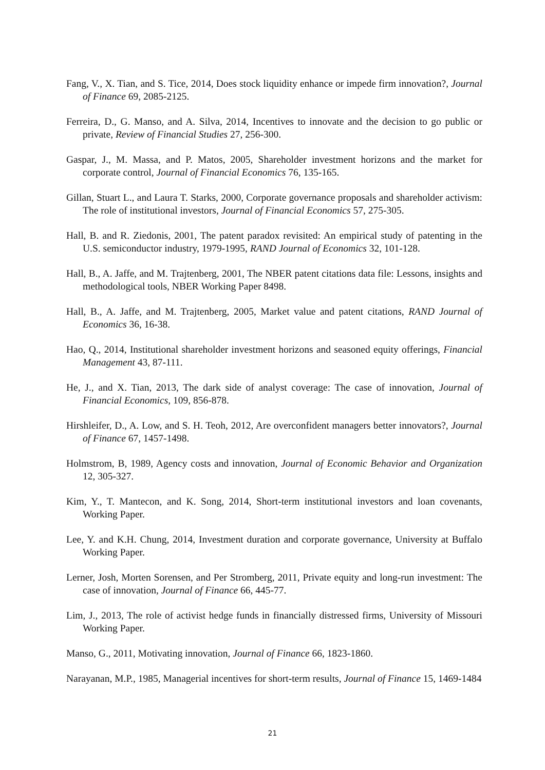Fang, V., X. Tian, and S. Tice, 2014, Does stock liquidity enhance or impede firm innovation?, Journal of Finance 69, 2085-2125.
Ferreira, D., G. Manso, and A. Silva, 2014, Incentives to innovate and the decision to go public or private, Review of Financial Studies 27, 256-300.
Gaspar, J., M. Massa, and P. Matos, 2005, Shareholder investment horizons and the market for corporate control, Journal of Financial Economics 76, 135-165.
Gillan, Stuart L., and Laura T. Starks, 2000, Corporate governance proposals and shareholder activism: The role of institutional investors, Journal of Financial Economics 57, 275-305.
Hall, B. and R. Ziedonis, 2001, The patent paradox revisited: An empirical study of patenting in the U.S. semiconductor industry, 1979-1995, RAND Journal of Economics 32, 101-128.
Hall, B., A. Jaffe, and M. Trajtenberg, 2001, The NBER patent citations data file: Lessons, insights and methodological tools, NBER Working Paper 8498.
Hall, B., A. Jaffe, and M. Trajtenberg, 2005, Market value and patent citations, RAND Journal of Economics 36, 16-38.
Hao, Q., 2014, Institutional shareholder investment horizons and seasoned equity offerings, Financial Management 43, 87-111.
He, J., and X. Tian, 2013, The dark side of analyst coverage: The case of innovation, Journal of Financial Economics, 109, 856-878.
Hirshleifer, D., A. Low, and S. H. Teoh, 2012, Are overconfident managers better innovators?, Journal of Finance 67, 1457-1498.
Holmstrom, B, 1989, Agency costs and innovation, Journal of Economic Behavior and Organization 12, 305-327.
Kim, Y., T. Mantecon, and K. Song, 2014, Short-term institutional investors and loan covenants, Working Paper.
Lee, Y. and K.H. Chung, 2014, Investment duration and corporate governance, University at Buffalo Working Paper.
Lerner, Josh, Morten Sorensen, and Per Stromberg, 2011, Private equity and long-run investment: The case of innovation, Journal of Finance 66, 445-77.
Lim, J., 2013, The role of activist hedge funds in financially distressed firms, University of Missouri Working Paper.
Manso, G., 2011, Motivating innovation, Journal of Finance 66, 1823-1860.
Narayanan, M.P., 1985, Managerial incentives for short-term results, Journal of Finance 15, 1469-1484
21